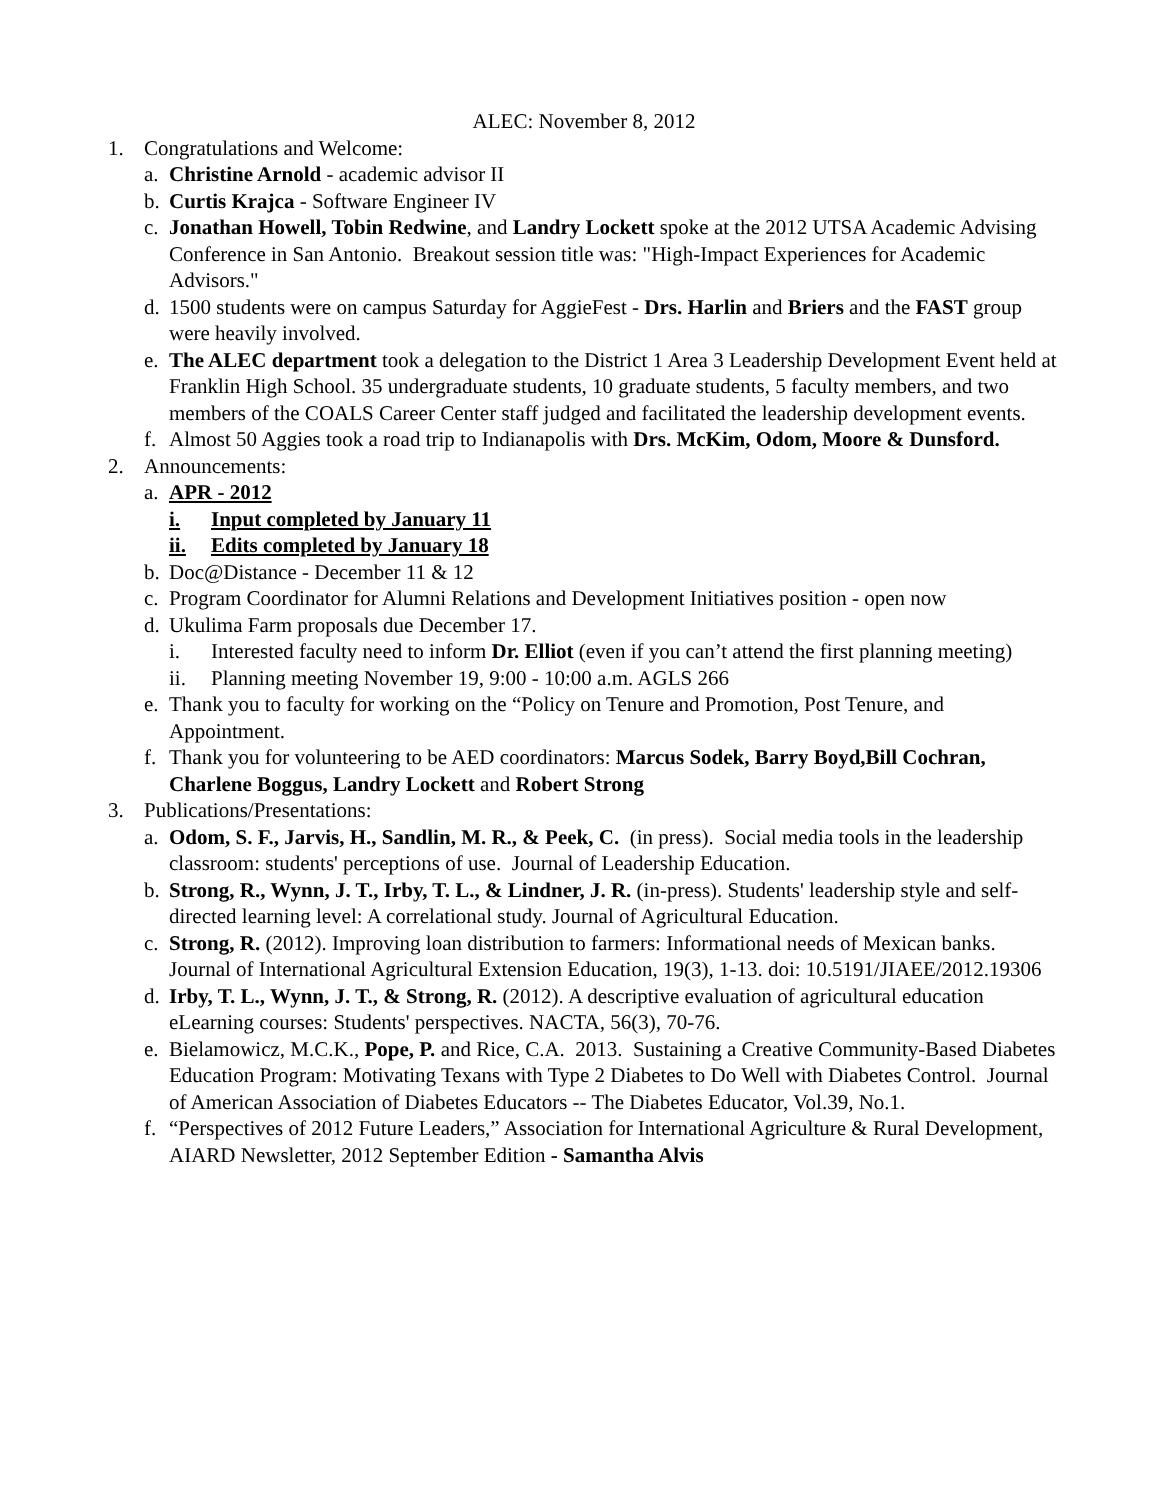ALEC: November 8, 2012
1. Congratulations and Welcome:
a. Christine Arnold - academic advisor II
b. Curtis Krajca - Software Engineer IV
c. Jonathan Howell, Tobin Redwine, and Landry Lockett spoke at the 2012 UTSA Academic Advising Conference in San Antonio. Breakout session title was: "High-Impact Experiences for Academic Advisors."
d. 1500 students were on campus Saturday for AggieFest - Drs. Harlin and Briers and the FAST group were heavily involved.
e. The ALEC department took a delegation to the District 1 Area 3 Leadership Development Event held at Franklin High School. 35 undergraduate students, 10 graduate students, 5 faculty members, and two members of the COALS Career Center staff judged and facilitated the leadership development events.
f. Almost 50 Aggies took a road trip to Indianapolis with Drs. McKim, Odom, Moore & Dunsford.
2. Announcements:
a. APR - 2012
i. Input completed by January 11
ii. Edits completed by January 18
b. Doc@Distance - December 11 & 12
c. Program Coordinator for Alumni Relations and Development Initiatives position - open now
d. Ukulima Farm proposals due December 17.
i. Interested faculty need to inform Dr. Elliot (even if you can’t attend the first planning meeting)
ii. Planning meeting November 19, 9:00 - 10:00 a.m. AGLS 266
e. Thank you to faculty for working on the “Policy on Tenure and Promotion, Post Tenure, and Appointment.
f. Thank you for volunteering to be AED coordinators: Marcus Sodek, Barry Boyd,Bill Cochran, Charlene Boggus, Landry Lockett and Robert Strong
3. Publications/Presentations:
a. Odom, S. F., Jarvis, H., Sandlin, M. R., & Peek, C. (in press). Social media tools in the leadership classroom: students' perceptions of use. Journal of Leadership Education.
b. Strong, R., Wynn, J. T., Irby, T. L., & Lindner, J. R. (in-press). Students' leadership style and self-directed learning level: A correlational study. Journal of Agricultural Education.
c. Strong, R. (2012). Improving loan distribution to farmers: Informational needs of Mexican banks. Journal of International Agricultural Extension Education, 19(3), 1-13. doi: 10.5191/JIAEE/2012.19306
d. Irby, T. L., Wynn, J. T., & Strong, R. (2012). A descriptive evaluation of agricultural education eLearning courses: Students' perspectives. NACTA, 56(3), 70-76.
e. Bielamowicz, M.C.K., Pope, P. and Rice, C.A. 2013. Sustaining a Creative Community-Based Diabetes Education Program: Motivating Texans with Type 2 Diabetes to Do Well with Diabetes Control. Journal of American Association of Diabetes Educators -- The Diabetes Educator, Vol.39, No.1.
f. “Perspectives of 2012 Future Leaders,” Association for International Agriculture & Rural Development, AIARD Newsletter, 2012 September Edition - Samantha Alvis